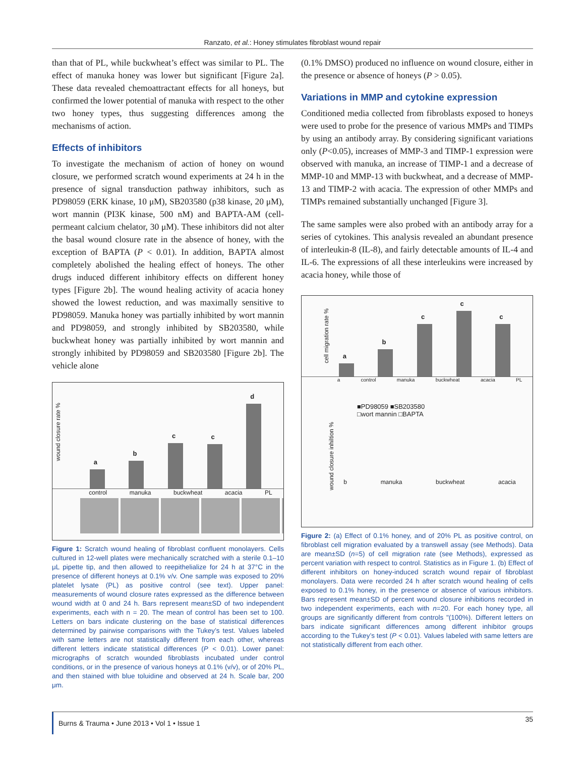Ranzato, et al.: Honey stimulates fibroblast wound repair
than that of PL, while buckwheat’s effect was similar to PL. The effect of manuka honey was lower but significant [Figure 2a]. These data revealed chemoattractant effects for all honeys, but confirmed the lower potential of manuka with respect to the other two honey types, thus suggesting differences among the mechanisms of action.
Effects of inhibitors
To investigate the mechanism of action of honey on wound closure, we performed scratch wound experiments at 24 h in the presence of signal transduction pathway inhibitors, such as PD98059 (ERK kinase, 10 μM), SB203580 (p38 kinase, 20 μM), wort mannin (PI3K kinase, 500 nM) and BAPTA-AM (cell-permeant calcium chelator, 30 μM). These inhibitors did not alter the basal wound closure rate in the absence of honey, with the exception of BAPTA (P < 0.01). In addition, BAPTA almost completely abolished the healing effect of honeys. The other drugs induced different inhibitory effects on different honey types [Figure 2b]. The wound healing activity of acacia honey showed the lowest reduction, and was maximally sensitive to PD98059. Manuka honey was partially inhibited by wort mannin and PD98059, and strongly inhibited by SB203580, while buckwheat honey was partially inhibited by wort mannin and strongly inhibited by PD98059 and SB203580 [Figure 2b]. The vehicle alone
wound closure rate %
a
b
c
c
d
control manuka buckwheat acacia PL
Figure 1: Scratch wound healing of fibroblast confluent monolayers. Cells cultured in 12-well plates were mechanically scratched with a sterile 0.1–10 μL pipette tip, and then allowed to reepithelialize for 24 h at 37°C in the presence of different honeys at 0.1% v/v. One sample was exposed to 20% platelet lysate (PL) as positive control (see text). Upper panel: measurements of wound closure rates expressed as the difference between wound width at 0 and 24 h. Bars represent mean±SD of two independent experiments, each with n = 20. The mean of control has been set to 100. Letters on bars indicate clustering on the base of statistical differences determined by pairwise comparisons with the Tukey’s test. Values labeled with same letters are not statistically different from each other, whereas different letters indicate statistical differences (P < 0.01). Lower panel: micrographs of scratch wounded fibroblasts incubated under control conditions, or in the presence of various honeys at 0.1% (v/v), or of 20% PL, and then stained with blue toluidine and observed at 24 h. Scale bar, 200 μm.
(0.1% DMSO) produced no influence on wound closure, either in the presence or absence of honeys (P > 0.05).
Variations in MMP and cytokine expression
Conditioned media collected from fibroblasts exposed to honeys were used to probe for the presence of various MMPs and TIMPs by using an antibody array. By considering significant variations only (P<0.05), increases of MMP-3 and TIMP-1 expression were observed with manuka, an increase of TIMP-1 and a decrease of MMP-10 and MMP-13 with buckwheat, and a decrease of MMP-13 and TIMP-2 with acacia. The expression of other MMPs and TIMPs remained substantially unchanged [Figure 3].
The same samples were also probed with an antibody array for a series of cytokines. This analysis revealed an abundant presence of interleukin-8 (IL-8), and fairly detectable amounts of IL-4 and IL-6. The expressions of all these interleukins were increased by acacia honey, while those of
cell migration rate %
a
b
c
c
c
a control manuka buckwheat acacia PL
■PD98059 ■SB203580
□wort mannin □BAPTA
wound closure inhiltion %
b manuka buckwheat acacia
Figure 2: (a) Effect of 0.1% honey, and of 20% PL as positive control, on fibroblast cell migration evaluated by a transwell assay (see Methods). Data are mean±SD (n=5) of cell migration rate (see Methods), expressed as percent variation with respect to control. Statistics as in Figure 1. (b) Effect of different inhibitors on honey-induced scratch wound repair of fibroblast monolayers. Data were recorded 24 h after scratch wound healing of cells exposed to 0.1% honey, in the presence or absence of various inhibitors. Bars represent mean±SD of percent wound closure inhibitions recorded in two independent experiments, each with n=20. For each honey type, all groups are significantly different from controls "(100%). Different letters on bars indicate significant differences among different inhibitor groups according to the Tukey’s test (P < 0.01). Values labeled with same letters are not statistically different from each other.
Burns & Trauma • June 2013 • Vol 1 • Issue 1 35